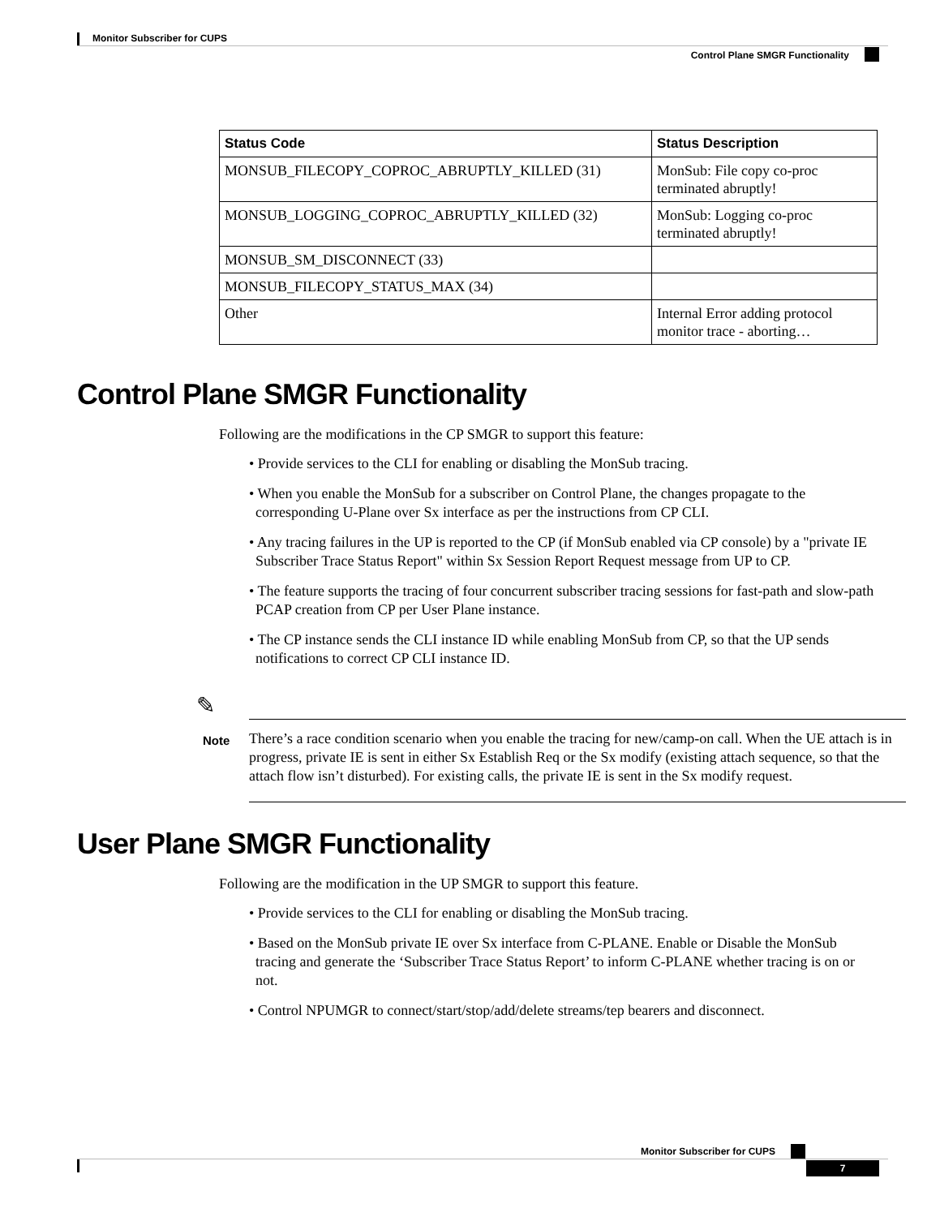Monitor Subscriber for CUPS
Control Plane SMGR Functionality
| Status Code | Status Description |
| --- | --- |
| MONSUB_FILECOPY_COPROC_ABRUPTLY_KILLED (31) | MonSub: File copy co-proc terminated abruptly! |
| MONSUB_LOGGING_COPROC_ABRUPTLY_KILLED (32) | MonSub: Logging co-proc terminated abruptly! |
| MONSUB_SM_DISCONNECT (33) | |
| MONSUB_FILECOPY_STATUS_MAX (34) | |
| Other | Internal Error adding protocol monitor trace - aborting… |
Control Plane SMGR Functionality
Following are the modifications in the CP SMGR to support this feature:
• Provide services to the CLI for enabling or disabling the MonSub tracing.
• When you enable the MonSub for a subscriber on Control Plane, the changes propagate to the corresponding U-Plane over Sx interface as per the instructions from CP CLI.
• Any tracing failures in the UP is reported to the CP (if MonSub enabled via CP console) by a "private IE Subscriber Trace Status Report" within Sx Session Report Request message from UP to CP.
• The feature supports the tracing of four concurrent subscriber tracing sessions for fast-path and slow-path PCAP creation from CP per User Plane instance.
• The CP instance sends the CLI instance ID while enabling MonSub from CP, so that the UP sends notifications to correct CP CLI instance ID.
✎
Note
There’s a race condition scenario when you enable the tracing for new/camp-on call. When the UE attach is in progress, private IE is sent in either Sx Establish Req or the Sx modify (existing attach sequence, so that the attach flow isn’t disturbed). For existing calls, the private IE is sent in the Sx modify request.
User Plane SMGR Functionality
Following are the modification in the UP SMGR to support this feature.
• Provide services to the CLI for enabling or disabling the MonSub tracing.
• Based on the MonSub private IE over Sx interface from C-PLANE. Enable or Disable the MonSub tracing and generate the ‘Subscriber Trace Status Report’ to inform C-PLANE whether tracing is on or not.
• Control NPUMGR to connect/start/stop/add/delete streams/tep bearers and disconnect.
Monitor Subscriber for CUPS
7